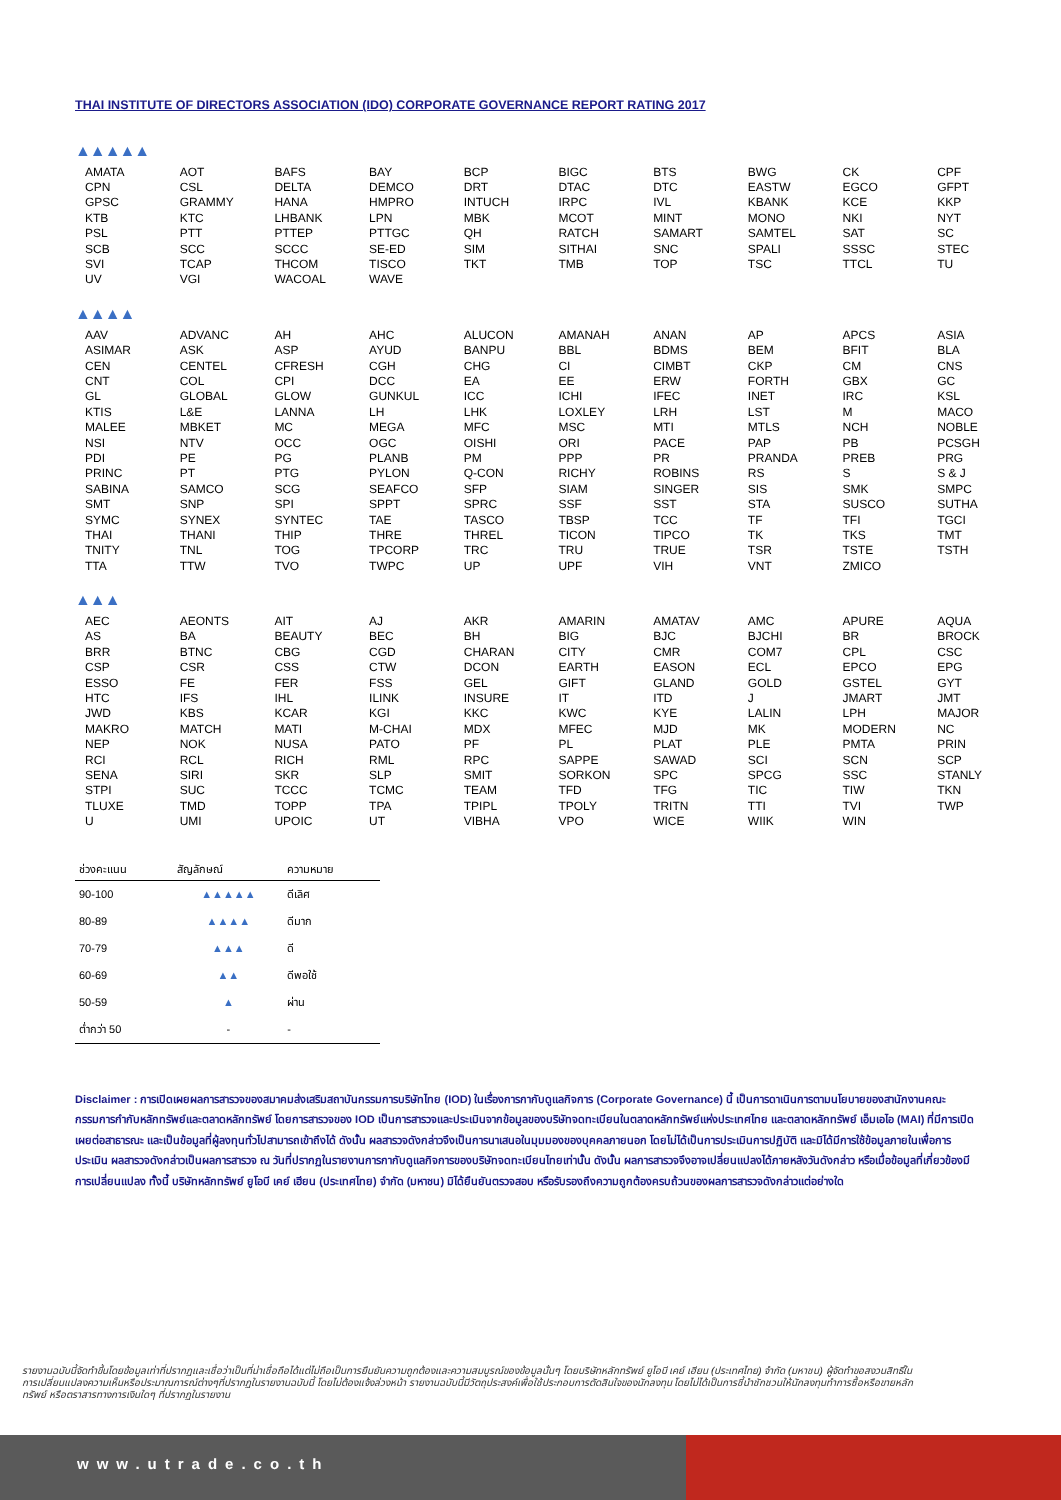THAI INSTITUTE OF DIRECTORS ASSOCIATION (IDO) CORPORATE GOVERNANCE REPORT RATING 2017
▲▲▲▲▲
| AMATA | AOT | BAFS | BAY | BCP | BIGC | BTS | BWG | CK | CPF |
| CPN | CSL | DELTA | DEMCO | DRT | DTAC | DTC | EASTW | EGCO | GFPT |
| GPSC | GRAMMY | HANA | HMPRO | INTUCH | IRPC | IVL | KBANK | KCE | KKP |
| KTB | KTC | LHBANK | LPN | MBK | MCOT | MINT | MONO | NKI | NYT |
| PSL | PTT | PTTEP | PTTGC | QH | RATCH | SAMART | SAMTEL | SAT | SC |
| SCB | SCC | SCCC | SE-ED | SIM | SITHAI | SNC | SPALI | SSSC | STEC |
| SVI | TCAP | THCOM | TISCO | TKT | TMB | TOP | TSC | TTCL | TU |
| UV | VGI | WACOAL | WAVE | | | | | | |
▲▲▲▲
| AAV | ADVANC | AH | AHC | ALUCON | AMANAH | ANAN | AP | APCS | ASIA |
| ASIMAR | ASK | ASP | AYUD | BANPU | BBL | BDMS | BEM | BFIT | BLA |
| CEN | CENTEL | CFRESH | CGH | CHG | CI | CIMBT | CKP | CM | CNS |
| CNT | COL | CPI | DCC | EA | EE | ERW | FORTH | GBX | GC |
| GL | GLOBAL | GLOW | GUNKUL | ICC | ICHI | IFEC | INET | IRC | KSL |
| KTIS | L&E | LANNA | LH | LHK | LOXLEY | LRH | LST | M | MACO |
| MALEE | MBKET | MC | MEGA | MFC | MSC | MTI | MTLS | NCH | NOBLE |
| NSI | NTV | OCC | OGC | OISHI | ORI | PACE | PAP | PB | PCSGH |
| PDI | PE | PG | PLANB | PM | PPP | PR | PRANDA | PREB | PRG |
| PRINC | PT | PTG | PYLON | Q-CON | RICHY | ROBINS | RS | S | S & J |
| SABINA | SAMCO | SCG | SEAFCO | SFP | SIAM | SINGER | SIS | SMK | SMPC |
| SMT | SNP | SPI | SPPT | SPRC | SSF | SST | STA | SUSCO | SUTHA |
| SYMC | SYNEX | SYNTEC | TAE | TASCO | TBSP | TCC | TF | TFI | TGCI |
| THAI | THANI | THIP | THRE | THREL | TICON | TIPCO | TK | TKS | TMT |
| TNITY | TNL | TOG | TPCORP | TRC | TRU | TRUE | TSR | TSTE | TSTH |
| TTA | TTW | TVO | TWPC | UP | UPF | VIH | VNT | ZMICO | |
▲▲▲
| AEC | AEONTS | AIT | AJ | AKR | AMARIN | AMATAV | AMC | APURE | AQUA |
| AS | BA | BEAUTY | BEC | BH | BIG | BJC | BJCHI | BR | BROCK |
| BRR | BTNC | CBG | CGD | CHARAN | CITY | CMR | COM7 | CPL | CSC |
| CSP | CSR | CSS | CTW | DCON | EARTH | EASON | ECL | EPCO | EPG |
| ESSO | FE | FER | FSS | GEL | GIFT | GLAND | GOLD | GSTEL | GYT |
| HTC | IFS | IHL | ILINK | INSURE | IT | ITD | J | JMART | JMT |
| JWD | KBS | KCAR | KGI | KKC | KWC | KYE | LALIN | LPH | MAJOR |
| MAKRO | MATCH | MATI | M-CHAI | MDX | MFEC | MJD | MK | MODERN | NC |
| NEP | NOK | NUSA | PATO | PF | PL | PLAT | PLE | PMTA | PRIN |
| RCI | RCL | RICH | RML | RPC | SAPPE | SAWAD | SCI | SCN | SCP |
| SENA | SIRI | SKR | SLP | SMIT | SORKON | SPC | SPCG | SSC | STANLY |
| STPI | SUC | TCCC | TCMC | TEAM | TFD | TFG | TIC | TIW | TKN |
| TLUXE | TMD | TOPP | TPA | TPIPL | TPOLY | TRITN | TTI | TVI | TWP |
| U | UMI | UPOIC | UT | VIBHA | VPO | WICE | WIIK | WIN | |
| ช่วงคะแนน | สัญลักษณ์ | ความหมาย |
| --- | --- | --- |
| 90-100 | ▲▲▲▲▲ | ดีเลิศ |
| 80-89 | ▲▲▲▲ | ดีมาก |
| 70-79 | ▲▲▲ | ดี |
| 60-69 | ▲▲ | ดีพอใช้ |
| 50-59 | ▲ | ผ่าน |
| ต่ำกว่า 50 | - | - |
Disclaimer : การเปิดเผยผลการสารวจของสมาคมส่งเสริมสถาบันกรรมการบริษัทไทย (IOD) ในเรื่องการกากับดูแลกิจการ (Corporate Governance) นี้ เป็นการดาเนินการตามนโยบายของสานักงานคณะกรรมการกำกับหลักทรัพย์และตลาดหลักทรัพย์ โดยการสารวจของ IOD เป็นการสารวจและประเมินจากข้อมูลของบริษัทจดทะเบียนในตลาดหลักทรัพย์แห่งประเทศไทย และตลาดหลักทรัพย์ เอ็มเอไอ (MAI) ที่มีการเปิดเผยต่อสาธารณะ และเป็นข้อมูลที่ผู้ลงทุนทั่วไปสามารถเข้าถึงได้ ดังนั้น ผลสารวจดังกล่าวจึงเป็นการนาเสนอในมุมมองของบุคคลภายนอก โดยไม่ได้เป็นการประเมินการปฏิบัติ และมิได้มีการใช้ข้อมูลภายในเพื่อการประเมิน ผลสารวจดังกล่าวเป็นผลการสารวจ ณ วันที่ปรากฏในรายงานการกากับดูแลกิจการของบริษัทจดทะเบียนไทยเท่านั้น ดังนั้น ผลการสารวจจึงอาจเปลี่ยนแปลงได้ภายหลังวันดังกล่าว หรือเมื่อข้อมูลที่เกี่ยวข้องมีการเปลี่ยนแปลง ทั้งนี้ บริษัทหลักทรัพย์ ยูโอบี เคย์ เฮียน (ประเทศไทย) จำกัด (มหาชน) มิได้ยืนยันตรวจสอบ หรือรับรองถึงความถูกต้องครบถ้วนของผลการสารวจดังกล่าวแต่อย่างใด
รายงานฉบับนี้จัดทำขึ้นโดยข้อมูลเท่าที่ปรากฏและเชื่อว่าเป็นที่น่าเชื่อถือได้แต่ไม่ถือเป็นการยืนยันความถูกต้องและความสมบูรณ์ของข้อมูลนั้นๆ โดยบริษัทหลักทรัพย์ ยูโอบี เคย์ เฮียน (ประเทศไทย) จำกัด (มหาชน) ผู้จัดทำขอสงวนสิทธิ์ในการเปลี่ยนแปลงความเห็นหรือประมาณการณ์ต่างๆที่ปรากฏในรายงานฉบับนี้ โดยไม่ต้องแจ้งล่วงหน้า รายงานฉบับนี้มีวัตถุประสงค์เพื่อใช้ประกอบการตัดสินใจของนักลงทุน โดยไม่ได้เป็นการชี้นำชักชวนให้นักลงทุนทำการซื้อหรือขายหลักทรัพย์ หรือตราสารทางการเงินใดๆ ที่ปรากฏในรายงาน
www.utrade.co.th